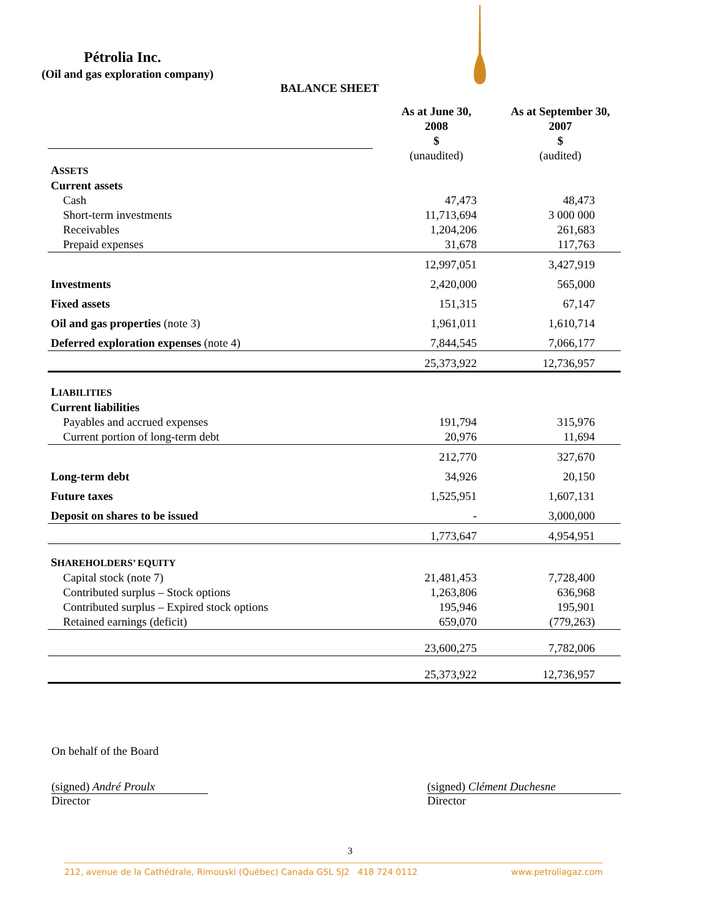Pétrolia Inc.
(Oil and gas exploration company)
BALANCE SHEET
| | As at June 30, 2008 $ | As at September 30, 2007 $ |
| | (unaudited) | (audited) |
| A SSETS | | |
| Current assets | | |
| Cash | 47,473 | 48,473 |
| Short-term investments | 11,713,694 | 3 000 000 |
| Receivables | 1,204,206 | 261,683 |
| Prepaid expenses | 31,678 | 117,763 |
| | 12,997,051 | 3,427,919 |
| Investments | 2,420,000 | 565,000 |
| Fixed assets | 151,315 | 67,147 |
| Oil and gas properties (note 3) | 1,961,011 | 1,610,714 |
| Deferred exploration expenses (note 4) | 7,844,545 | 7,066,177 |
| | 25,373,922 | 12,736,957 |
| L IABILITIES | | |
| Current liabilities | | |
| Payables and accrued expenses | 191,794 | 315,976 |
| Current portion of long-term debt | 20,976 | 11,694 |
| | 212,770 | 327,670 |
| Long-term debt | 34,926 | 20,150 |
| Future taxes | 1,525,951 | 1,607,131 |
| Deposit on shares to be issued | - | 3,000,000 |
| | 1,773,647 | 4,954,951 |
| S HAREHOLDERS’ EQUITY | | |
| Capital stock (note 7) | 21,481,453 | 7,728,400 |
| Contributed surplus – Stock options | 1,263,806 | 636,968 |
| Contributed surplus – Expired stock options | 195,946 | 195,901 |
| Retained earnings (deficit) | 659,070 | (779,263) |
| | 23,600,275 | 7,782,006 |
| | 25,373,922 | 12,736,957 |
On behalf of the Board
(signed) André Proulx
Director
(signed) Clément Duchesne
Director
3
212, avenue de la Cathédrale, Rimouski (Québec) Canada G5L 5J2 418 724 0112 www.petroliagaz.com